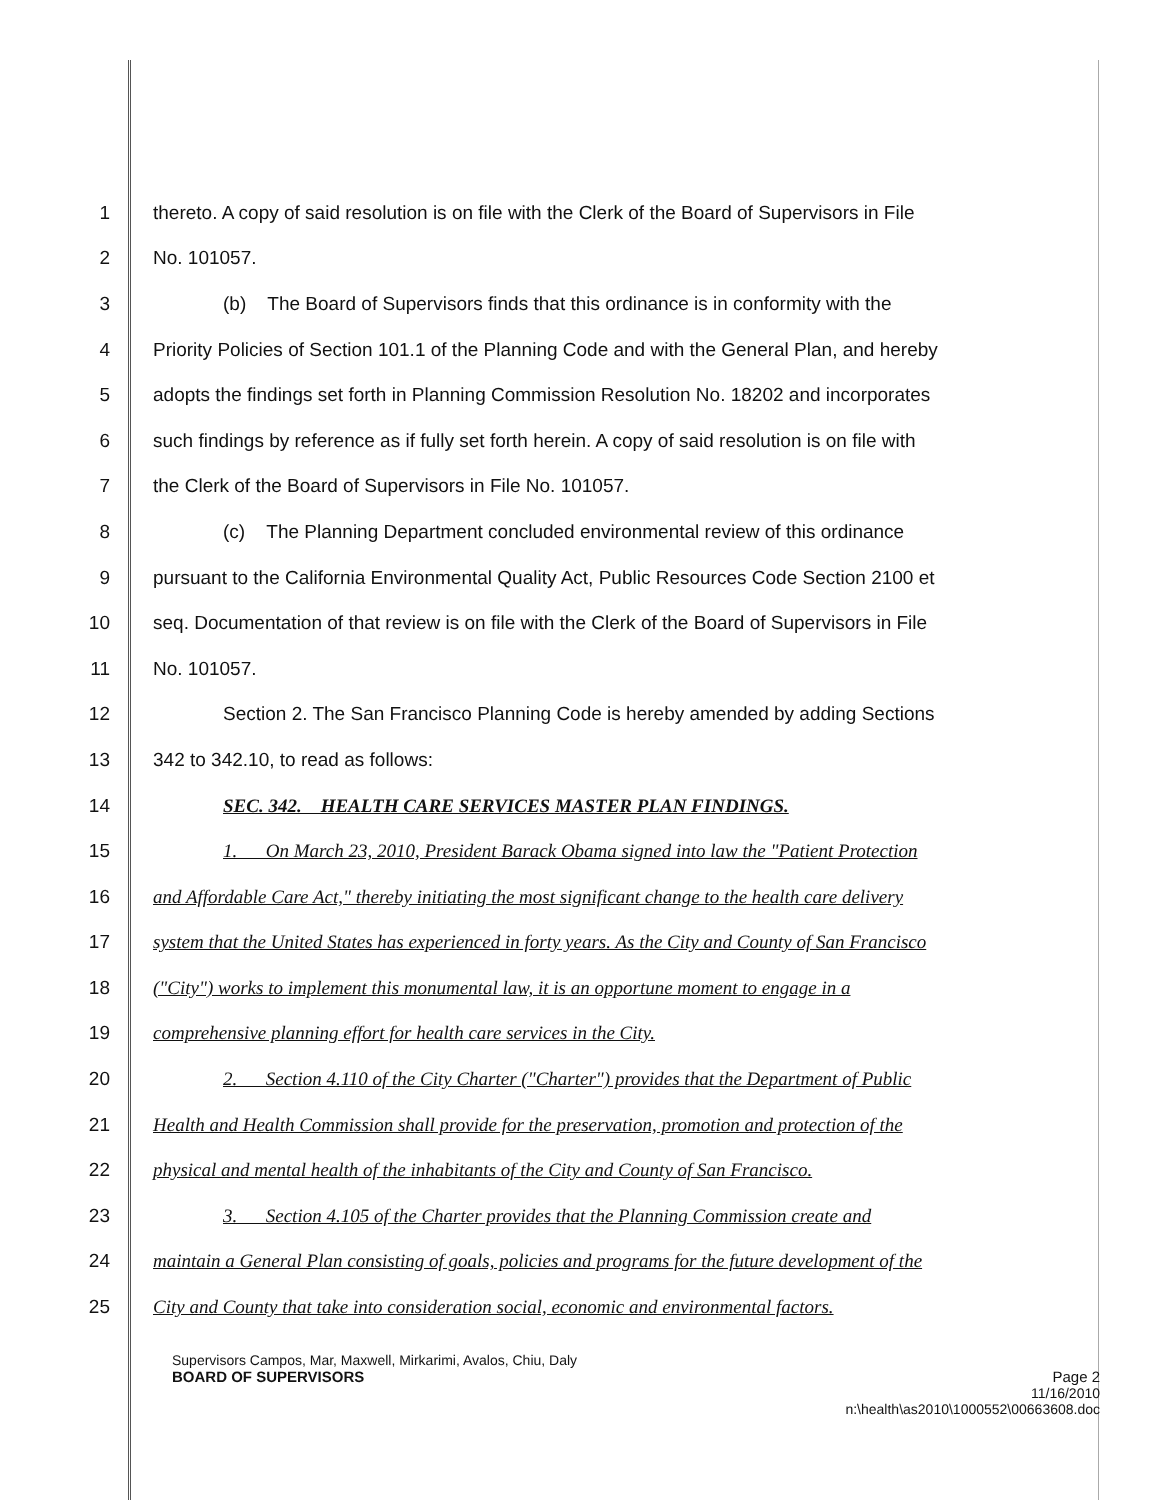1 thereto. A copy of said resolution is on file with the Clerk of the Board of Supervisors in File
2 No. 101057.
3 (b) The Board of Supervisors finds that this ordinance is in conformity with the
4 Priority Policies of Section 101.1 of the Planning Code and with the General Plan, and hereby
5 adopts the findings set forth in Planning Commission Resolution No. 18202 and incorporates
6 such findings by reference as if fully set forth herein. A copy of said resolution is on file with
7 the Clerk of the Board of Supervisors in File No. 101057.
8 (c) The Planning Department concluded environmental review of this ordinance
9 pursuant to the California Environmental Quality Act, Public Resources Code Section 2100 et
10 seq. Documentation of that review is on file with the Clerk of the Board of Supervisors in File
11 No. 101057.
12 Section 2. The San Francisco Planning Code is hereby amended by adding Sections
13 342 to 342.10, to read as follows:
14 SEC. 342. HEALTH CARE SERVICES MASTER PLAN FINDINGS.
15 1. On March 23, 2010, President Barack Obama signed into law the "Patient Protection
16 and Affordable Care Act," thereby initiating the most significant change to the health care delivery
17 system that the United States has experienced in forty years. As the City and County of San Francisco
18 ("City") works to implement this monumental law, it is an opportune moment to engage in a
19 comprehensive planning effort for health care services in the City.
20 2. Section 4.110 of the City Charter ("Charter") provides that the Department of Public
21 Health and Health Commission shall provide for the preservation, promotion and protection of the
22 physical and mental health of the inhabitants of the City and County of San Francisco.
23 3. Section 4.105 of the Charter provides that the Planning Commission create and
24 maintain a General Plan consisting of goals, policies and programs for the future development of the
25 City and County that take into consideration social, economic and environmental factors.
Supervisors Campos, Mar, Maxwell, Mirkarimi, Avalos, Chiu, Daly
BOARD OF SUPERVISORS Page 2
11/16/2010
n:\health\as2010\1000552\00663608.doc